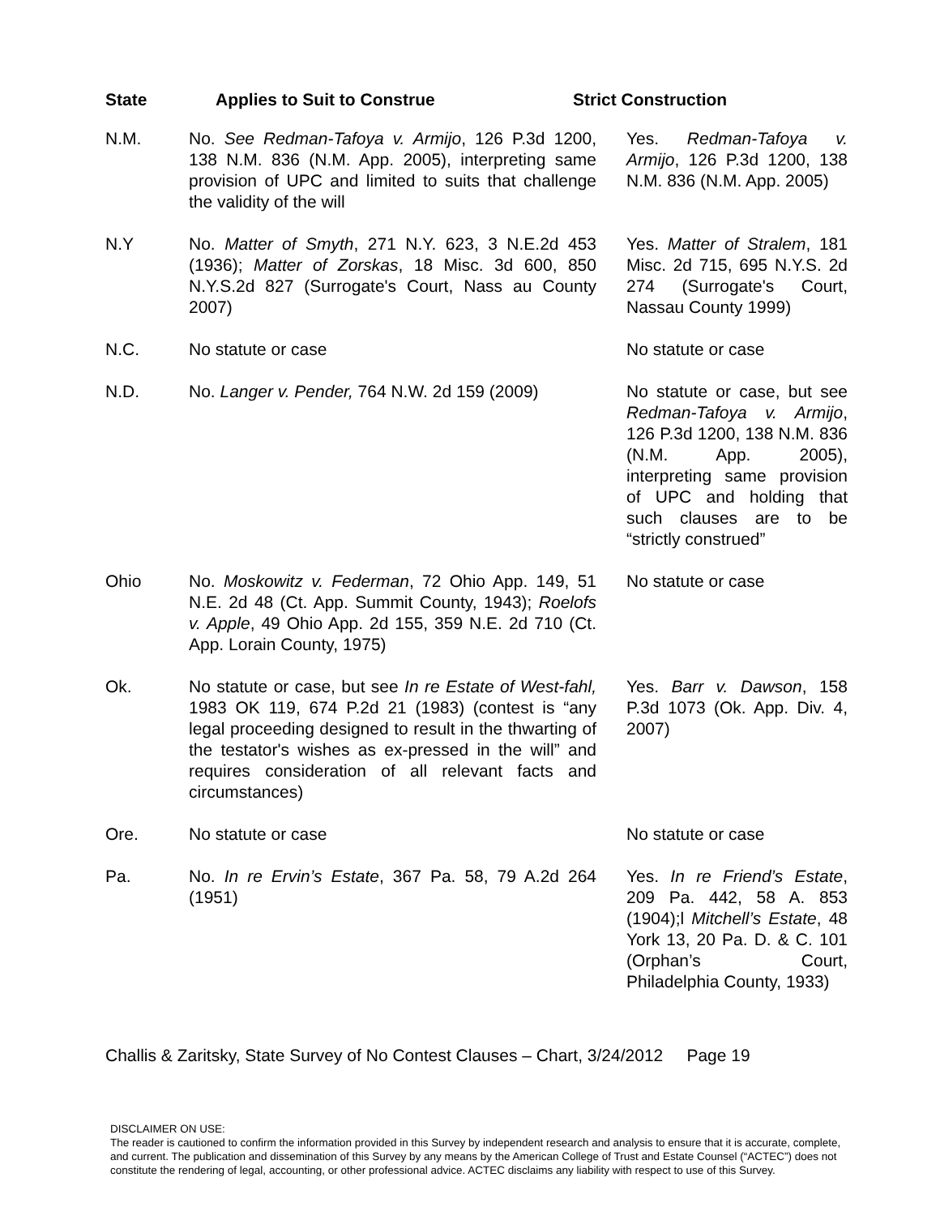| State | Applies to Suit to Construe | Strict Construction |
| --- | --- | --- |
| N.M. | No. See Redman-Tafoya v. Armijo , 126 P.3d 1200, 138 N.M. 836 (N.M. App. 2005), interpreting same provision of UPC and limited to suits that challenge the validity of the will | Yes. Redman-Tafoya v. Armijo , 126 P.3d 1200, 138 N.M. 836 (N.M. App. 2005) |
| N.Y | No. Matter of Smyth , 271 N.Y. 623, 3 N.E.2d 453 (1936); Matter of Zorskas , 18 Misc. 3d 600, 850 N.Y.S.2d 827 (Surrogate's Court, Nass au County 2007) | Yes. Matter of Stralem , 181 Misc. 2d 715, 695 N.Y.S. 2d 274 (Surrogate's Court, Nassau County 1999) |
| N.C. | No statute or case | No statute or case |
| N.D. | No. Langer v. Pender, 764 N.W. 2d 159 (2009) | No statute or case, but see Redman-Tafoya v. Armijo , 126 P.3d 1200, 138 N.M. 836 (N.M. App. 2005), interpreting same provision of UPC and holding that such clauses are to be “strictly construed” |
| Ohio | No. Moskowitz v. Federman , 72 Ohio App. 149, 51 N.E. 2d 48 (Ct. App. Summit County, 1943); Roelofs v. Apple , 49 Ohio App. 2d 155, 359 N.E. 2d 710 (Ct. App. Lorain County, 1975) | No statute or case |
| Ok. | No statute or case, but see In re Estate of West-fahl, 1983 OK 119, 674 P.2d 21 (1983) (contest is “any legal proceeding designed to result in the thwarting of the testator's wishes as ex-pressed in the will” and requires consideration of all relevant facts and circumstances) | Yes. Barr v. Dawson , 158 P.3d 1073 (Ok. App. Div. 4, 2007) |
| Ore. | No statute or case | No statute or case |
| Pa. | No. In re Ervin’s Estate , 367 Pa. 58, 79 A.2d 264 (1951) | Yes. In re Friend’s Estate , 209 Pa. 442, 58 A. 853 (1904);l Mitchell’s Estate , 48 York 13, 20 Pa. D. & C. 101 (Orphan’s Court, Philadelphia County, 1933) |
Challis & Zaritsky, State Survey of No Contest Clauses – Chart, 3/24/2012 Page 19
DISCLAIMER ON USE:
The reader is cautioned to confirm the information provided in this Survey by independent research and analysis to ensure that it is accurate, complete, and current. The publication and dissemination of this Survey by any means by the American College of Trust and Estate Counsel (“ACTEC”) does not constitute the rendering of legal, accounting, or other professional advice. ACTEC disclaims any liability with respect to use of this Survey.